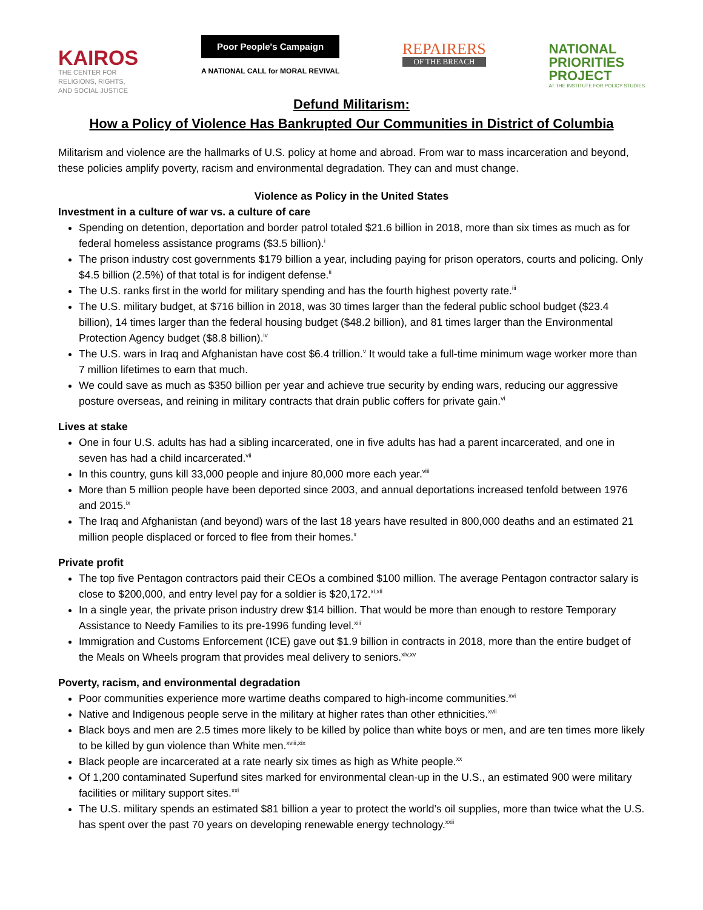KAIROS
THE CENTER FOR
RELIGIONS, RIGHTS,
AND SOCIAL JUSTICE
Poor People's Campaign
A NATIONAL CALL for MORAL REVIVAL
REPAIRERS
OF THE BREACH
NATIONAL
PRIORITIES
PROJECT
AT THE INSTITUTE FOR POLICY STUDIES
Defund Militarism:
How a Policy of Violence Has Bankrupted Our Communities in District of Columbia
Militarism and violence are the hallmarks of U.S. policy at home and abroad. From war to mass incarceration and beyond, these policies amplify poverty, racism and environmental degradation. They can and must change.
Violence as Policy in the United States
Investment in a culture of war vs. a culture of care
Spending on detention, deportation and border patrol totaled $21.6 billion in 2018, more than six times as much as for federal homeless assistance programs ($3.5 billion).<sup>i</sup>
The prison industry cost governments $179 billion a year, including paying for prison operators, courts and policing. Only $4.5 billion (2.5%) of that total is for indigent defense.<sup>ii</sup>
The U.S. ranks first in the world for military spending and has the fourth highest poverty rate.<sup>iii</sup>
The U.S. military budget, at $716 billion in 2018, was 30 times larger than the federal public school budget ($23.4 billion), 14 times larger than the federal housing budget ($48.2 billion), and 81 times larger than the Environmental Protection Agency budget ($8.8 billion).<sup>iv</sup>
The U.S. wars in Iraq and Afghanistan have cost $6.4 trillion.<sup>v</sup> It would take a full-time minimum wage worker more than 7 million lifetimes to earn that much.
We could save as much as $350 billion per year and achieve true security by ending wars, reducing our aggressive posture overseas, and reining in military contracts that drain public coffers for private gain.<sup>vi</sup>
Lives at stake
One in four U.S. adults has had a sibling incarcerated, one in five adults has had a parent incarcerated, and one in seven has had a child incarcerated.<sup>vii</sup>
In this country, guns kill 33,000 people and injure 80,000 more each year.<sup>viii</sup>
More than 5 million people have been deported since 2003, and annual deportations increased tenfold between 1976 and 2015.<sup>ix</sup>
The Iraq and Afghanistan (and beyond) wars of the last 18 years have resulted in 800,000 deaths and an estimated 21 million people displaced or forced to flee from their homes.<sup>x</sup>
Private profit
The top five Pentagon contractors paid their CEOs a combined $100 million. The average Pentagon contractor salary is close to $200,000, and entry level pay for a soldier is $20,172.<sup>xi,xii</sup>
In a single year, the private prison industry drew $14 billion. That would be more than enough to restore Temporary Assistance to Needy Families to its pre-1996 funding level.<sup>xiii</sup>
Immigration and Customs Enforcement (ICE) gave out $1.9 billion in contracts in 2018, more than the entire budget of the Meals on Wheels program that provides meal delivery to seniors.<sup>xiv,xv</sup>
Poverty, racism, and environmental degradation
Poor communities experience more wartime deaths compared to high-income communities.<sup>xvi</sup>
Native and Indigenous people serve in the military at higher rates than other ethnicities.<sup>xvii</sup>
Black boys and men are 2.5 times more likely to be killed by police than white boys or men, and are ten times more likely to be killed by gun violence than White men.<sup>xviii,xix</sup>
Black people are incarcerated at a rate nearly six times as high as White people.<sup>xx</sup>
Of 1,200 contaminated Superfund sites marked for environmental clean-up in the U.S., an estimated 900 were military facilities or military support sites.<sup>xxi</sup>
The U.S. military spends an estimated $81 billion a year to protect the world’s oil supplies, more than twice what the U.S. has spent over the past 70 years on developing renewable energy technology.<sup>xxii</sup>